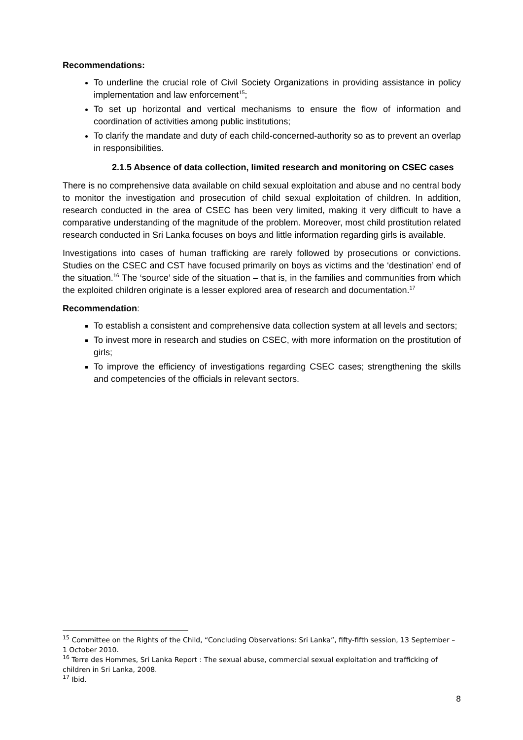Recommendations:
To underline the crucial role of Civil Society Organizations in providing assistance in policy implementation and law enforcement<sup>15</sup>;
To set up horizontal and vertical mechanisms to ensure the flow of information and coordination of activities among public institutions;
To clarify the mandate and duty of each child-concerned-authority so as to prevent an overlap in responsibilities.
2.1.5 Absence of data collection, limited research and monitoring on CSEC cases
There is no comprehensive data available on child sexual exploitation and abuse and no central body to monitor the investigation and prosecution of child sexual exploitation of children. In addition, research conducted in the area of CSEC has been very limited, making it very difficult to have a comparative understanding of the magnitude of the problem. Moreover, most child prostitution related research conducted in Sri Lanka focuses on boys and little information regarding girls is available.
Investigations into cases of human trafficking are rarely followed by prosecutions or convictions. Studies on the CSEC and CST have focused primarily on boys as victims and the ‘destination’ end of the situation.<sup>16</sup> The ‘source’ side of the situation – that is, in the families and communities from which the exploited children originate is a lesser explored area of research and documentation.<sup>17</sup>
Recommendation:
To establish a consistent and comprehensive data collection system at all levels and sectors;
To invest more in research and studies on CSEC, with more information on the prostitution of girls;
To improve the efficiency of investigations regarding CSEC cases; strengthening the skills and competencies of the officials in relevant sectors.
<sup>15</sup> Committee on the Rights of the Child, “Concluding Observations: Sri Lanka”, fifty-fifth session, 13 September – 1 October 2010.
<sup>16</sup> Terre des Hommes, Sri Lanka Report : The sexual abuse, commercial sexual exploitation and trafficking of children in Sri Lanka, 2008.
<sup>17</sup> Ibid.
8